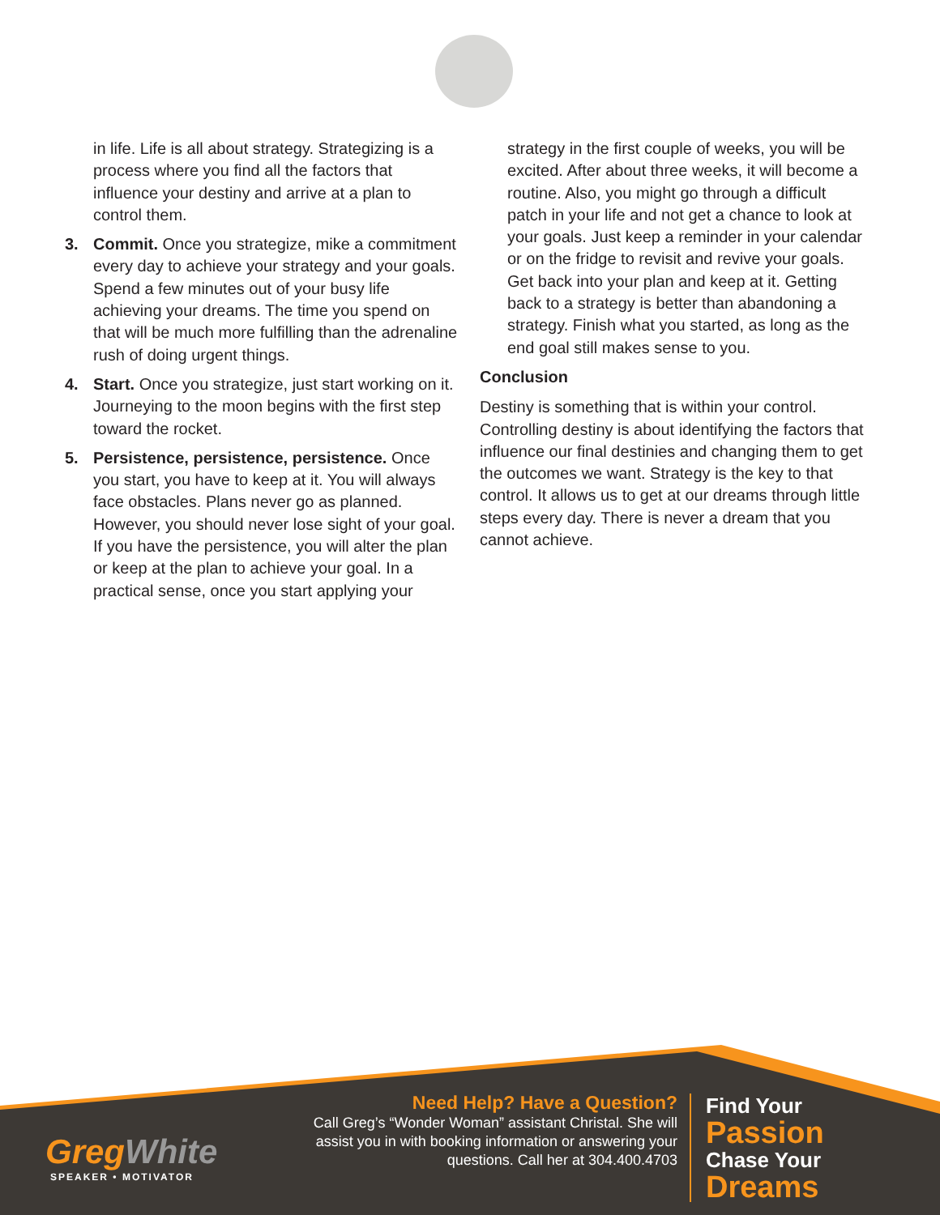in life. Life is all about strategy. Strategizing is a process where you find all the factors that influence your destiny and arrive at a plan to control them.
3. Commit. Once you strategize, mike a commitment every day to achieve your strategy and your goals. Spend a few minutes out of your busy life achieving your dreams. The time you spend on that will be much more fulfilling than the adrenaline rush of doing urgent things.
4. Start. Once you strategize, just start working on it. Journeying to the moon begins with the first step toward the rocket.
5. Persistence, persistence, persistence. Once you start, you have to keep at it. You will always face obstacles. Plans never go as planned. However, you should never lose sight of your goal. If you have the persistence, you will alter the plan or keep at the plan to achieve your goal. In a practical sense, once you start applying your
strategy in the first couple of weeks, you will be excited. After about three weeks, it will become a routine. Also, you might go through a difficult patch in your life and not get a chance to look at your goals. Just keep a reminder in your calendar or on the fridge to revisit and revive your goals. Get back into your plan and keep at it. Getting back to a strategy is better than abandoning a strategy. Finish what you started, as long as the end goal still makes sense to you.
Conclusion
Destiny is something that is within your control. Controlling destiny is about identifying the factors that influence our final destinies and changing them to get the outcomes we want. Strategy is the key to that control. It allows us to get at our dreams through little steps every day. There is never a dream that you cannot achieve.
GregWhite
SPEAKER • MOTIVATOR
Need Help? Have a Question?
Call Greg’s “Wonder Woman” assistant Christal. She will assist you in with booking information or answering your questions. Call her at 304.400.4703
Find Your
Passion
Chase Your
Dreams